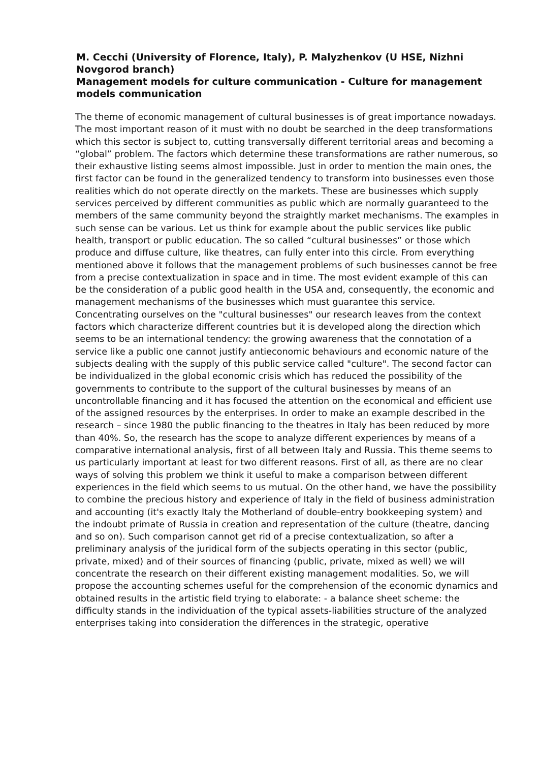M. Cecchi (University of Florence, Italy), P. Malyzhenkov (U HSE, Nizhni Novgorod branch)
Management models for culture communication - Culture for management models communication
The theme of economic management of cultural businesses is of great importance nowadays. The most important reason of it must with no doubt be searched in the deep transformations which this sector is subject to, cutting transversally different territorial areas and becoming a “global” problem. The factors which determine these transformations are rather numerous, so their exhaustive listing seems almost impossible. Just in order to mention the main ones, the first factor can be found in the generalized tendency to transform into businesses even those realities which do not operate directly on the markets. These are businesses which supply services perceived by different communities as public which are normally guaranteed to the members of the same community beyond the straightly market mechanisms. The examples in such sense can be various. Let us think for example about the public services like public health, transport or public education. The so called “cultural businesses” or those which produce and diffuse culture, like theatres, can fully enter into this circle. From everything mentioned above it follows that the management problems of such businesses cannot be free from a precise contextualization in space and in time. The most evident example of this can be the consideration of a public good health in the USA and, consequently, the economic and management mechanisms of the businesses which must guarantee this service. Concentrating ourselves on the "cultural businesses" our research leaves from the context factors which characterize different countries but it is developed along the direction which seems to be an international tendency: the growing awareness that the connotation of a service like a public one cannot justify antieconomic behaviours and economic nature of the subjects dealing with the supply of this public service called "culture". The second factor can be individualized in the global economic crisis which has reduced the possibility of the governments to contribute to the support of the cultural businesses by means of an uncontrollable financing and it has focused the attention on the economical and efficient use of the assigned resources by the enterprises. In order to make an example described in the research – since 1980 the public financing to the theatres in Italy has been reduced by more than 40%. So, the research has the scope to analyze different experiences by means of a comparative international analysis, first of all between Italy and Russia. This theme seems to us particularly important at least for two different reasons. First of all, as there are no clear ways of solving this problem we think it useful to make a comparison between different experiences in the field which seems to us mutual. On the other hand, we have the possibility to combine the precious history and experience of Italy in the field of business administration and accounting (it's exactly Italy the Motherland of double-entry bookkeeping system) and the indoubt primate of Russia in creation and representation of the culture (theatre, dancing and so on). Such comparison cannot get rid of a precise contextualization, so after a preliminary analysis of the juridical form of the subjects operating in this sector (public, private, mixed) and of their sources of financing (public, private, mixed as well) we will concentrate the research on their different existing management modalities. So, we will propose the accounting schemes useful for the comprehension of the economic dynamics and obtained results in the artistic field trying to elaborate: - a balance sheet scheme: the difficulty stands in the individuation of the typical assets-liabilities structure of the analyzed enterprises taking into consideration the differences in the strategic, operative